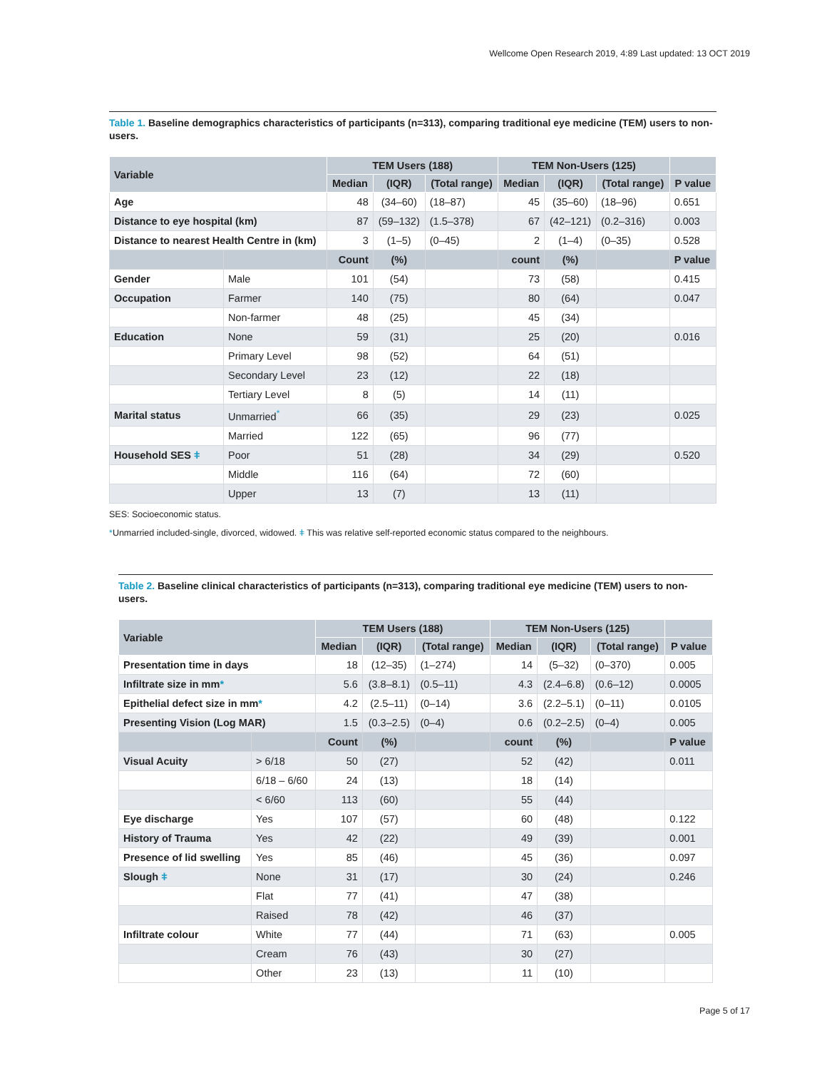Wellcome Open Research 2019, 4:89 Last updated: 13 OCT 2019
Table 1. Baseline demographics characteristics of participants (n=313), comparing traditional eye medicine (TEM) users to non-users.
| Variable | | TEM Users (188) | | | TEM Non-Users (125) | | | |
| --- | --- | --- | --- | --- | --- | --- | --- | --- |
| | | Median | (IQR) | (Total range) | Median | (IQR) | (Total range) | P value |
| Age | | 48 | (34–60) | (18–87) | 45 | (35–60) | (18–96) | 0.651 |
| Distance to eye hospital (km) | | 87 | (59–132) | (1.5–378) | 67 | (42–121) | (0.2–316) | 0.003 |
| Distance to nearest Health Centre in (km) | | 3 | (1–5) | (0–45) | 2 | (1–4) | (0–35) | 0.528 |
| | | Count | (%) | | count | (%) | | P value |
| Gender | Male | 101 | (54) | | 73 | (58) | | 0.415 |
| Occupation | Farmer | 140 | (75) | | 80 | (64) | | 0.047 |
| | Non-farmer | 48 | (25) | | 45 | (34) | | |
| Education | None | 59 | (31) | | 25 | (20) | | 0.016 |
| | Primary Level | 98 | (52) | | 64 | (51) | | |
| | Secondary Level | 23 | (12) | | 22 | (18) | | |
| | Tertiary Level | 8 | (5) | | 14 | (11) | | |
| Marital status | Unmarried<sup>*</sup> | 66 | (35) | | 29 | (23) | | 0.025 |
| | Married | 122 | (65) | | 96 | (77) | | |
| Household SES ǂ | Poor | 51 | (28) | | 34 | (29) | | 0.520 |
| | Middle | 116 | (64) | | 72 | (60) | | |
| | Upper | 13 | (7) | | 13 | (11) | | |
SES: Socioeconomic status.
*Unmarried included-single, divorced, widowed. ǂ This was relative self-reported economic status compared to the neighbours.
Table 2. Baseline clinical characteristics of participants (n=313), comparing traditional eye medicine (TEM) users to non-users.
| Variable | | TEM Users (188) | | | TEM Non-Users (125) | | | |
| --- | --- | --- | --- | --- | --- | --- | --- | --- |
| | | Median | (IQR) | (Total range) | Median | (IQR) | (Total range) | P value |
| Presentation time in days | | 18 | (12–35) | (1–274) | 14 | (5–32) | (0–370) | 0.005 |
| Infiltrate size in mm * | | 5.6 | (3.8–8.1) | (0.5–11) | 4.3 | (2.4–6.8) | (0.6–12) | 0.0005 |
| Epithelial defect size in mm * | | 4.2 | (2.5–11) | (0–14) | 3.6 | (2.2–5.1) | (0–11) | 0.0105 |
| Presenting Vision (Log MAR) | | 1.5 | (0.3–2.5) | (0–4) | 0.6 | (0.2–2.5) | (0–4) | 0.005 |
| | | Count | (%) | | count | (%) | | P value |
| Visual Acuity | > 6/18 | 50 | (27) | | 52 | (42) | | 0.011 |
| | 6/18 – 6/60 | 24 | (13) | | 18 | (14) | | |
| | < 6/60 | 113 | (60) | | 55 | (44) | | |
| Eye discharge | Yes | 107 | (57) | | 60 | (48) | | 0.122 |
| History of Trauma | Yes | 42 | (22) | | 49 | (39) | | 0.001 |
| Presence of lid swelling | Yes | 85 | (46) | | 45 | (36) | | 0.097 |
| Slough ǂ | None | 31 | (17) | | 30 | (24) | | 0.246 |
| | Flat | 77 | (41) | | 47 | (38) | | |
| | Raised | 78 | (42) | | 46 | (37) | | |
| Infiltrate colour | White | 77 | (44) | | 71 | (63) | | 0.005 |
| | Cream | 76 | (43) | | 30 | (27) | | |
| | Other | 23 | (13) | | 11 | (10) | | |
Page 5 of 17